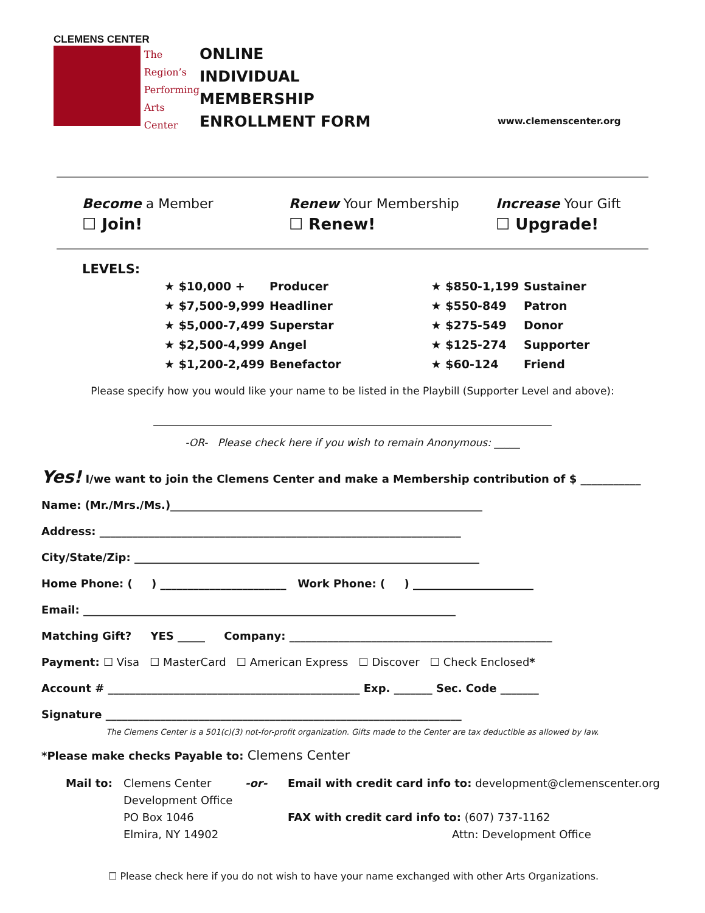CLEMENS CENTER
The
Region’s
Performing
Arts
Center
ONLINE
INDIVIDUAL
MEMBERSHIP
ENROLLMENT FORM
www.clemenscenter.org
Become a Member
☐ Join!
Renew Your Membership
☐ Renew!
Increase Your Gift
☐ Upgrade!
LEVELS:
| ★ $10,000 + | Producer |
| ★ $7,500-9,999 | Headliner |
| ★ $5,000-7,499 | Superstar |
| ★ $2,500-4,999 | Angel |
| ★ $1,200-2,499 | Benefactor |
| ★ $850-1,199 | Sustainer |
| ★ $550-849 | Patron |
| ★ $275-549 | Donor |
| ★ $125-274 | Supporter |
| ★ $60-124 | Friend |
Please specify how you would like your name to be listed in the Playbill (Supporter Level and above):
_____________________________________________________________________________
-OR- Please check here if you wish to remain Anonymous: _____
Yes! I/we want to join the Clemens Center and make a Membership contribution of $ ___________
Name: (Mr./Mrs./Ms.)_________________________________________________________
Address: __________________________________________________________________
City/State/Zip: _______________________________________________________________
Home Phone: ( ) _______________________ Work Phone: ( ) ______________________
Email: ____________________________________________________________________
Matching Gift? YES _____ Company: ________________________________________________
Payment: ☐ Visa ☐ MasterCard ☐ American Express ☐ Discover ☐ Check Enclosed*
Account # ______________________________________________ Exp. _______ Sec. Code _______
Signature _________________________________________________________________
The Clemens Center is a 501(c)(3) not-for-profit organization. Gifts made to the Center are tax deductible as allowed by law.
*Please make checks Payable to: Clemens Center
Mail to: Clemens Center
Development Office
PO Box 1046
Elmira, NY 14902
-or- Email with credit card info to: development@clemenscenter.org
FAX with credit card info to: (607) 737-1162
Attn: Development Office
☐ Please check here if you do not wish to have your name exchanged with other Arts Organizations.